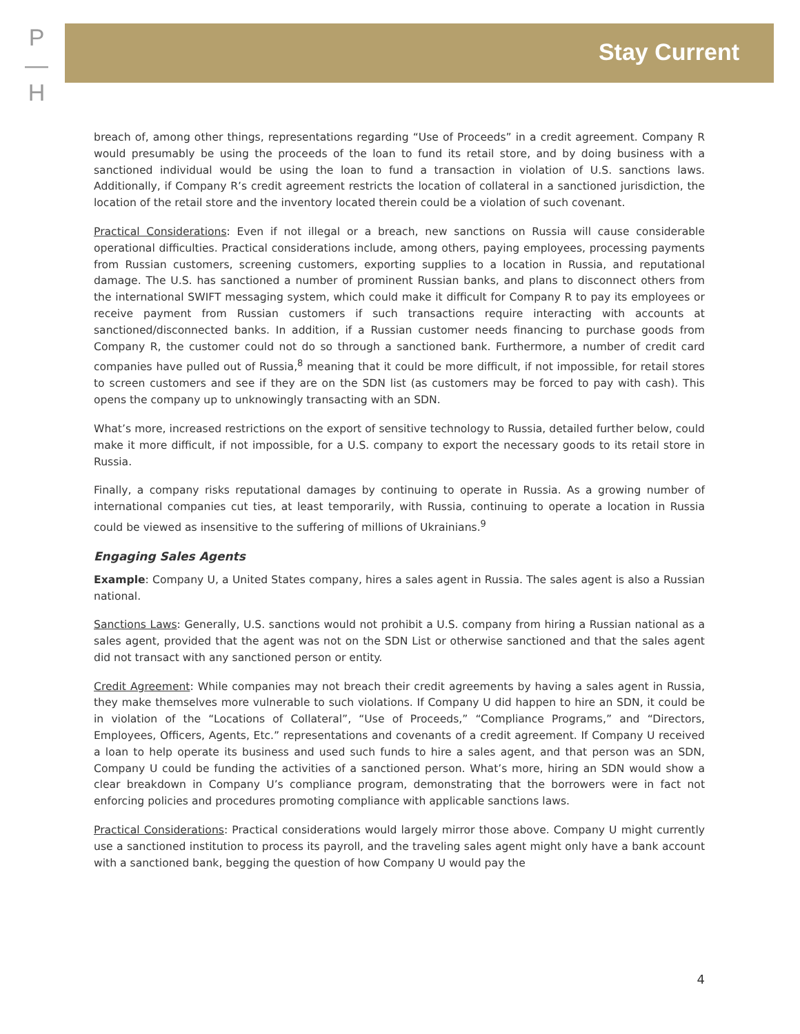P
—
H
Stay Current
breach of, among other things, representations regarding “Use of Proceeds” in a credit agreement. Company R would presumably be using the proceeds of the loan to fund its retail store, and by doing business with a sanctioned individual would be using the loan to fund a transaction in violation of U.S. sanctions laws. Additionally, if Company R’s credit agreement restricts the location of collateral in a sanctioned jurisdiction, the location of the retail store and the inventory located therein could be a violation of such covenant.
Practical Considerations: Even if not illegal or a breach, new sanctions on Russia will cause considerable operational difficulties. Practical considerations include, among others, paying employees, processing payments from Russian customers, screening customers, exporting supplies to a location in Russia, and reputational damage. The U.S. has sanctioned a number of prominent Russian banks, and plans to disconnect others from the international SWIFT messaging system, which could make it difficult for Company R to pay its employees or receive payment from Russian customers if such transactions require interacting with accounts at sanctioned/disconnected banks. In addition, if a Russian customer needs financing to purchase goods from Company R, the customer could not do so through a sanctioned bank. Furthermore, a number of credit card companies have pulled out of Russia,<sup>8</sup> meaning that it could be more difficult, if not impossible, for retail stores to screen customers and see if they are on the SDN list (as customers may be forced to pay with cash). This opens the company up to unknowingly transacting with an SDN.
What’s more, increased restrictions on the export of sensitive technology to Russia, detailed further below, could make it more difficult, if not impossible, for a U.S. company to export the necessary goods to its retail store in Russia.
Finally, a company risks reputational damages by continuing to operate in Russia. As a growing number of international companies cut ties, at least temporarily, with Russia, continuing to operate a location in Russia could be viewed as insensitive to the suffering of millions of Ukrainians.<sup>9</sup>
Engaging Sales Agents
Example: Company U, a United States company, hires a sales agent in Russia. The sales agent is also a Russian national.
Sanctions Laws: Generally, U.S. sanctions would not prohibit a U.S. company from hiring a Russian national as a sales agent, provided that the agent was not on the SDN List or otherwise sanctioned and that the sales agent did not transact with any sanctioned person or entity.
Credit Agreement: While companies may not breach their credit agreements by having a sales agent in Russia, they make themselves more vulnerable to such violations. If Company U did happen to hire an SDN, it could be in violation of the “Locations of Collateral”, “Use of Proceeds,” “Compliance Programs,” and “Directors, Employees, Officers, Agents, Etc.” representations and covenants of a credit agreement. If Company U received a loan to help operate its business and used such funds to hire a sales agent, and that person was an SDN, Company U could be funding the activities of a sanctioned person. What’s more, hiring an SDN would show a clear breakdown in Company U’s compliance program, demonstrating that the borrowers were in fact not enforcing policies and procedures promoting compliance with applicable sanctions laws.
Practical Considerations: Practical considerations would largely mirror those above. Company U might currently use a sanctioned institution to process its payroll, and the traveling sales agent might only have a bank account with a sanctioned bank, begging the question of how Company U would pay the
4